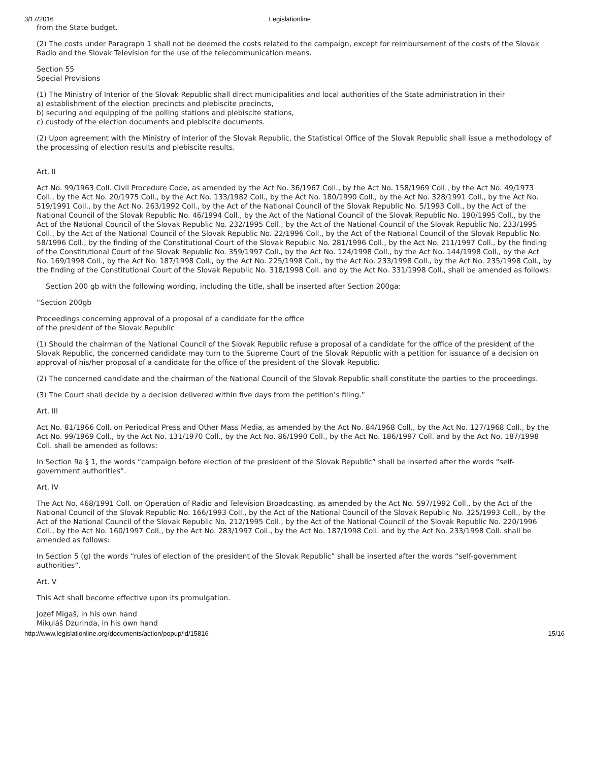3/17/2016 Legislationline
from the State budget.
(2) The costs under Paragraph 1 shall not be deemed the costs related to the campaign, except for reimbursement of the costs of the Slovak Radio and the Slovak Television for the use of the telecommunication means.
Section 55
Special Provisions
(1) The Ministry of Interior of the Slovak Republic shall direct municipalities and local authorities of the State administration in their
a) establishment of the election precincts and plebiscite precincts,
b) securing and equipping of the polling stations and plebiscite stations,
c) custody of the election documents and plebiscite documents.
(2) Upon agreement with the Ministry of Interior of the Slovak Republic, the Statistical Office of the Slovak Republic shall issue a methodology of the processing of election results and plebiscite results.
Art. II
Act No. 99/1963 Coll. Civil Procedure Code, as amended by the Act No. 36/1967 Coll., by the Act No. 158/1969 Coll., by the Act No. 49/1973 Coll., by the Act No. 20/1975 Coll., by the Act No. 133/1982 Coll., by the Act No. 180/1990 Coll., by the Act No. 328/1991 Coll., by the Act No. 519/1991 Coll., by the Act No. 263/1992 Coll., by the Act of the National Council of the Slovak Republic No. 5/1993 Coll., by the Act of the National Council of the Slovak Republic No. 46/1994 Coll., by the Act of the National Council of the Slovak Republic No. 190/1995 Coll., by the Act of the National Council of the Slovak Republic No. 232/1995 Coll., by the Act of the National Council of the Slovak Republic No. 233/1995 Coll., by the Act of the National Council of the Slovak Republic No. 22/1996 Coll., by the Act of the National Council of the Slovak Republic No. 58/1996 Coll., by the finding of the Constitutional Court of the Slovak Republic No. 281/1996 Coll., by the Act No. 211/1997 Coll., by the finding of the Constitutional Court of the Slovak Republic No. 359/1997 Coll., by the Act No. 124/1998 Coll., by the Act No. 144/1998 Coll., by the Act No. 169/1998 Coll., by the Act No. 187/1998 Coll., by the Act No. 225/1998 Coll., by the Act No. 233/1998 Coll., by the Act No. 235/1998 Coll., by the finding of the Constitutional Court of the Slovak Republic No. 318/1998 Coll. and by the Act No. 331/1998 Coll., shall be amended as follows:
Section 200 gb with the following wording, including the title, shall be inserted after Section 200ga:
“Section 200gb
Proceedings concerning approval of a proposal of a candidate for the office
of the president of the Slovak Republic
(1) Should the chairman of the National Council of the Slovak Republic refuse a proposal of a candidate for the office of the president of the Slovak Republic, the concerned candidate may turn to the Supreme Court of the Slovak Republic with a petition for issuance of a decision on approval of his/her proposal of a candidate for the office of the president of the Slovak Republic.
(2) The concerned candidate and the chairman of the National Council of the Slovak Republic shall constitute the parties to the proceedings.
(3) The Court shall decide by a decision delivered within five days from the petition’s filing.”
Art. III
Act No. 81/1966 Coll. on Periodical Press and Other Mass Media, as amended by the Act No. 84/1968 Coll., by the Act No. 127/1968 Coll., by the Act No. 99/1969 Coll., by the Act No. 131/1970 Coll., by the Act No. 86/1990 Coll., by the Act No. 186/1997 Coll. and by the Act No. 187/1998 Coll. shall be amended as follows:
In Section 9a § 1, the words “campaign before election of the president of the Slovak Republic” shall be inserted after the words “self-government authorities”.
Art. IV
The Act No. 468/1991 Coll. on Operation of Radio and Television Broadcasting, as amended by the Act No. 597/1992 Coll., by the Act of the National Council of the Slovak Republic No. 166/1993 Coll., by the Act of the National Council of the Slovak Republic No. 325/1993 Coll., by the Act of the National Council of the Slovak Republic No. 212/1995 Coll., by the Act of the National Council of the Slovak Republic No. 220/1996 Coll., by the Act No. 160/1997 Coll., by the Act No. 283/1997 Coll., by the Act No. 187/1998 Coll. and by the Act No. 233/1998 Coll. shall be amended as follows:
In Section 5 (g) the words “rules of election of the president of the Slovak Republic” shall be inserted after the words “self-government authorities”.
Art. V
This Act shall become effective upon its promulgation.
Jozef Migaš, in his own hand
Mikuláš Dzurinda, in his own hand
http://www.legislationline.org/documents/action/popup/id/15816 15/16